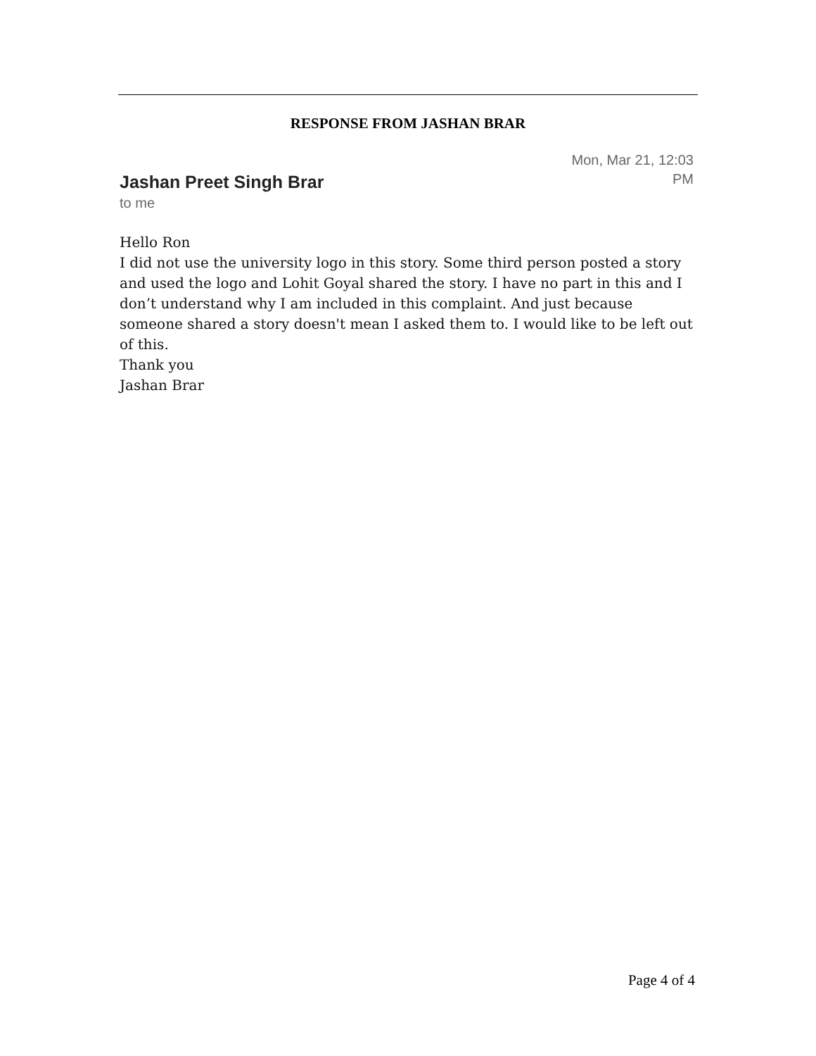RESPONSE FROM JASHAN BRAR
Jashan Preet Singh Brar
to me
Mon, Mar 21, 12:03
PM
Hello Ron
I did not use the university logo in this story. Some third person posted a story and used the logo and Lohit Goyal shared the story. I have no part in this and I don’t understand why I am included in this complaint. And just because someone shared a story doesn't mean I asked them to. I would like to be left out of this.
Thank you
Jashan Brar
Page 4 of 4